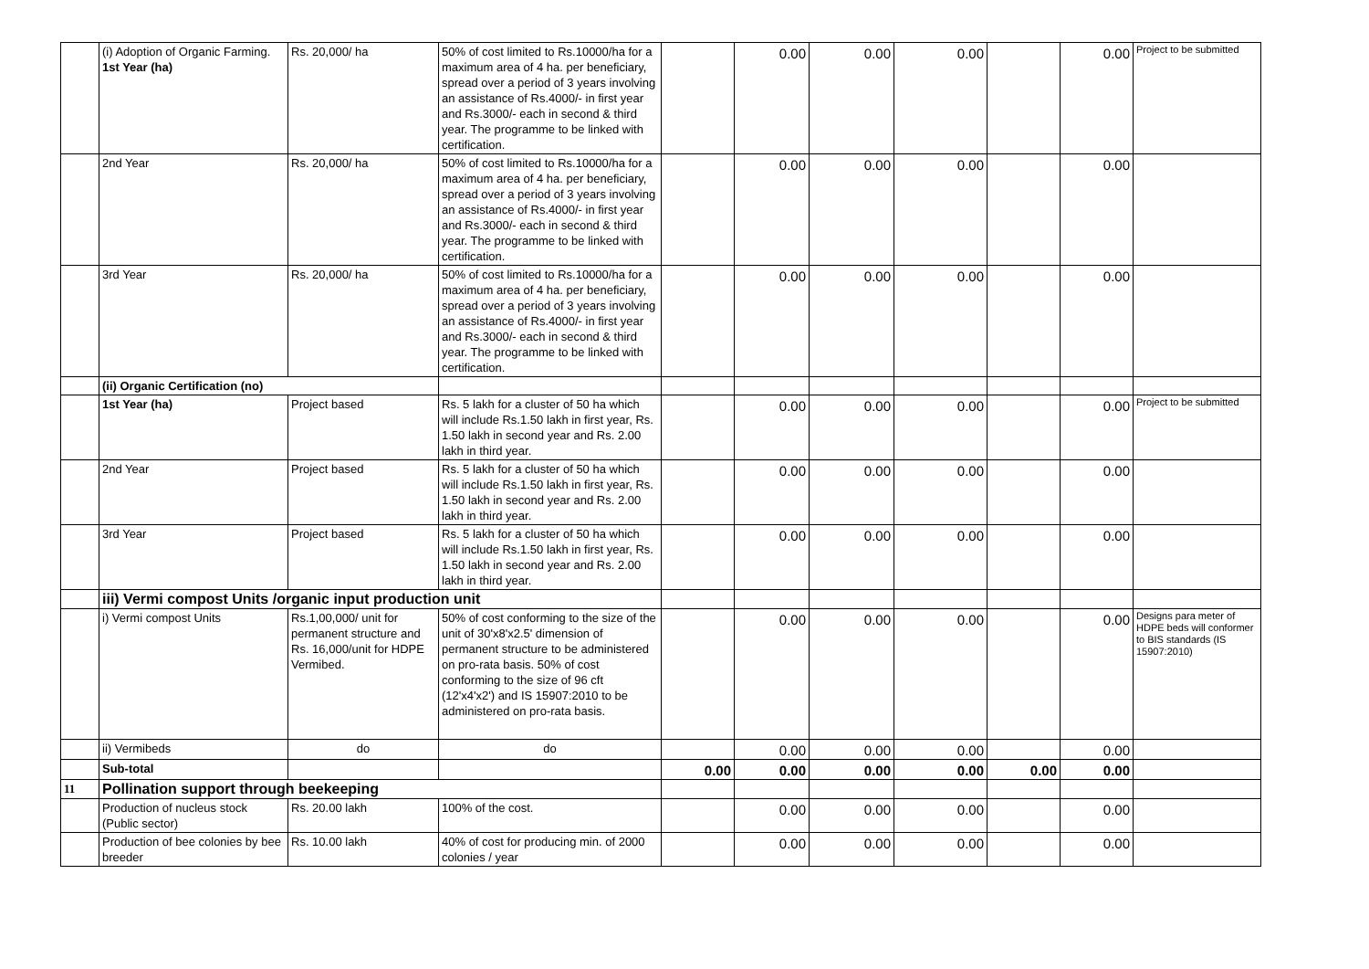| | (i) Adoption of Organic Farming. 1st Year (ha) | Rs. 20,000/ ha | 50% of cost limited to Rs.10000/ha for a maximum area of 4 ha. per beneficiary, spread over a period of 3 years involving an assistance of Rs.4000/- in first year and Rs.3000/- each in second & third year. The programme to be linked with certification. | | 0.00 | 0.00 | 0.00 | | 0.00 | Project to be submitted |
| | 2nd Year | Rs. 20,000/ ha | 50% of cost limited to Rs.10000/ha for a maximum area of 4 ha. per beneficiary, spread over a period of 3 years involving an assistance of Rs.4000/- in first year and Rs.3000/- each in second & third year. The programme to be linked with certification. | | 0.00 | 0.00 | 0.00 | | 0.00 | |
| | 3rd Year | Rs. 20,000/ ha | 50% of cost limited to Rs.10000/ha for a maximum area of 4 ha. per beneficiary, spread over a period of 3 years involving an assistance of Rs.4000/- in first year and Rs.3000/- each in second & third year. The programme to be linked with certification. | | 0.00 | 0.00 | 0.00 | | 0.00 | |
| | (ii) Organic Certification (no) | | | | | | | | | |
| | 1st Year (ha) | Project based | Rs. 5 lakh for a cluster of 50 ha which will include Rs.1.50 lakh in first year, Rs. 1.50 lakh in second year and Rs. 2.00 lakh in third year. | | 0.00 | 0.00 | 0.00 | | 0.00 | Project to be submitted |
| | 2nd Year | Project based | Rs. 5 lakh for a cluster of 50 ha which will include Rs.1.50 lakh in first year, Rs. 1.50 lakh in second year and Rs. 2.00 lakh in third year. | | 0.00 | 0.00 | 0.00 | | 0.00 | |
| | 3rd Year | Project based | Rs. 5 lakh for a cluster of 50 ha which will include Rs.1.50 lakh in first year, Rs. 1.50 lakh in second year and Rs. 2.00 lakh in third year. | | 0.00 | 0.00 | 0.00 | | 0.00 | |
| | iii) Vermi compost Units /organic input production unit | | | | | | | | | |
| | i) Vermi compost Units | Rs.1,00,000/ unit for permanent structure and Rs. 16,000/unit for HDPE Vermibed. | 50% of cost conforming to the size of the unit of 30'x8'x2.5' dimension of permanent structure to be administered on pro-rata basis. 50% of cost conforming to the size of 96 cft (12'x4'x2') and IS 15907:2010 to be administered on pro-rata basis. | | 0.00 | 0.00 | 0.00 | | 0.00 | Designs para meter of HDPE beds will conformer to BIS standards (IS 15907:2010) |
| | ii) Vermibeds | do | do | | 0.00 | 0.00 | 0.00 | | 0.00 | |
| | Sub-total | | | 0.00 | 0.00 | 0.00 | 0.00 | 0.00 | 0.00 | |
| 11 | Pollination support through beekeeping | | | | | | | | | |
| | Production of nucleus stock (Public sector) | Rs. 20.00 lakh | 100% of the cost. | | 0.00 | 0.00 | 0.00 | | 0.00 | |
| | Production of bee colonies by bee breeder | Rs. 10.00 lakh | 40% of cost for producing min. of 2000 colonies / year | | 0.00 | 0.00 | 0.00 | | 0.00 | |